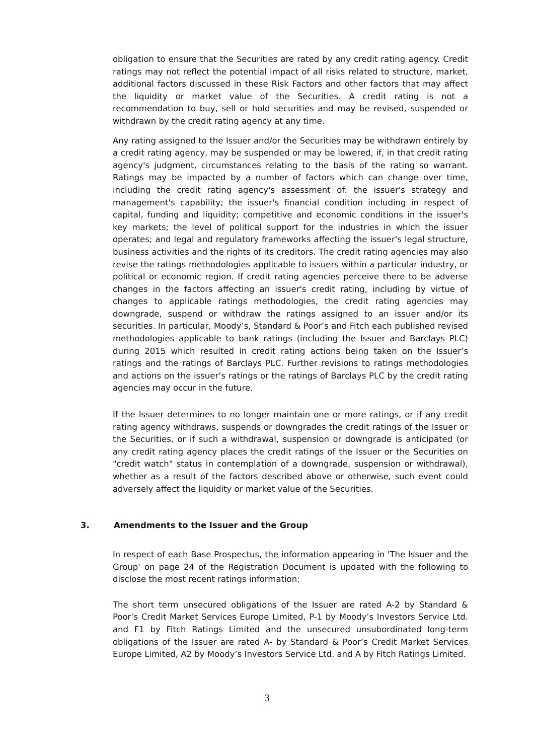obligation to ensure that the Securities are rated by any credit rating agency. Credit ratings may not reflect the potential impact of all risks related to structure, market, additional factors discussed in these Risk Factors and other factors that may affect the liquidity or market value of the Securities. A credit rating is not a recommendation to buy, sell or hold securities and may be revised, suspended or withdrawn by the credit rating agency at any time.
Any rating assigned to the Issuer and/or the Securities may be withdrawn entirely by a credit rating agency, may be suspended or may be lowered, if, in that credit rating agency's judgment, circumstances relating to the basis of the rating so warrant. Ratings may be impacted by a number of factors which can change over time, including the credit rating agency's assessment of: the issuer's strategy and management's capability; the issuer's financial condition including in respect of capital, funding and liquidity; competitive and economic conditions in the issuer's key markets; the level of political support for the industries in which the issuer operates; and legal and regulatory frameworks affecting the issuer's legal structure, business activities and the rights of its creditors. The credit rating agencies may also revise the ratings methodologies applicable to issuers within a particular industry, or political or economic region. If credit rating agencies perceive there to be adverse changes in the factors affecting an issuer's credit rating, including by virtue of changes to applicable ratings methodologies, the credit rating agencies may downgrade, suspend or withdraw the ratings assigned to an issuer and/or its securities. In particular, Moody’s, Standard & Poor’s and Fitch each published revised methodologies applicable to bank ratings (including the Issuer and Barclays PLC) during 2015 which resulted in credit rating actions being taken on the Issuer’s ratings and the ratings of Barclays PLC. Further revisions to ratings methodologies and actions on the issuer’s ratings or the ratings of Barclays PLC by the credit rating agencies may occur in the future.
If the Issuer determines to no longer maintain one or more ratings, or if any credit rating agency withdraws, suspends or downgrades the credit ratings of the Issuer or the Securities, or if such a withdrawal, suspension or downgrade is anticipated (or any credit rating agency places the credit ratings of the Issuer or the Securities on "credit watch" status in contemplation of a downgrade, suspension or withdrawal), whether as a result of the factors described above or otherwise, such event could adversely affect the liquidity or market value of the Securities.
3. Amendments to the Issuer and the Group
In respect of each Base Prospectus, the information appearing in 'The Issuer and the Group' on page 24 of the Registration Document is updated with the following to disclose the most recent ratings information:
The short term unsecured obligations of the Issuer are rated A-2 by Standard & Poor’s Credit Market Services Europe Limited, P-1 by Moody’s Investors Service Ltd. and F1 by Fitch Ratings Limited and the unsecured unsubordinated long-term obligations of the Issuer are rated A- by Standard & Poor’s Credit Market Services Europe Limited, A2 by Moody’s Investors Service Ltd. and A by Fitch Ratings Limited.
3